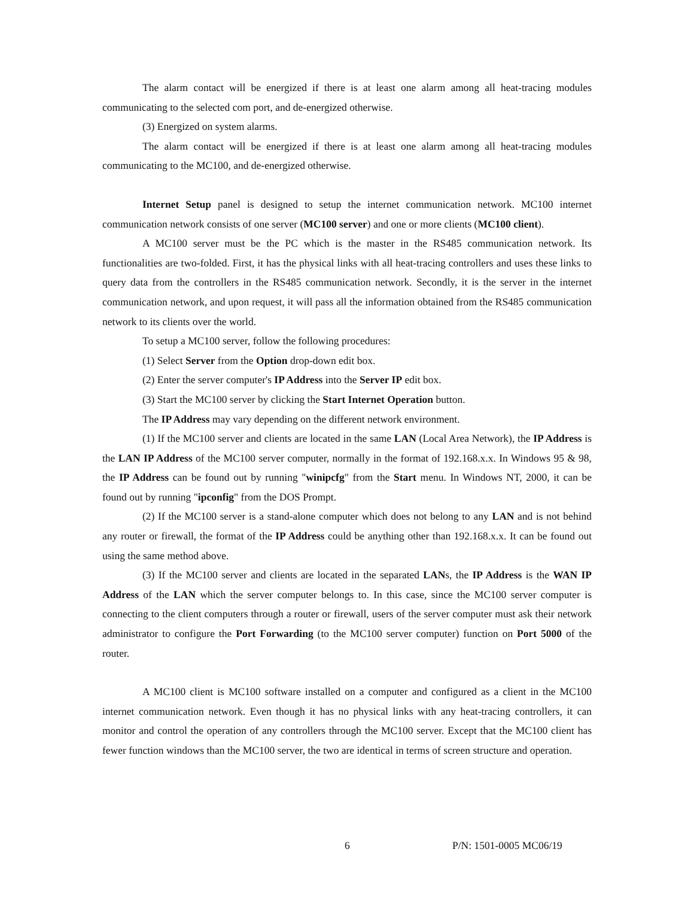The alarm contact will be energized if there is at least one alarm among all heat-tracing modules communicating to the selected com port, and de-energized otherwise.
(3) Energized on system alarms.
The alarm contact will be energized if there is at least one alarm among all heat-tracing modules communicating to the MC100, and de-energized otherwise.
Internet Setup panel is designed to setup the internet communication network. MC100 internet communication network consists of one server (MC100 server) and one or more clients (MC100 client).
A MC100 server must be the PC which is the master in the RS485 communication network. Its functionalities are two-folded. First, it has the physical links with all heat-tracing controllers and uses these links to query data from the controllers in the RS485 communication network. Secondly, it is the server in the internet communication network, and upon request, it will pass all the information obtained from the RS485 communication network to its clients over the world.
To setup a MC100 server, follow the following procedures:
(1) Select Server from the Option drop-down edit box.
(2) Enter the server computer's IP Address into the Server IP edit box.
(3) Start the MC100 server by clicking the Start Internet Operation button.
The IP Address may vary depending on the different network environment.
(1) If the MC100 server and clients are located in the same LAN (Local Area Network), the IP Address is the LAN IP Address of the MC100 server computer, normally in the format of 192.168.x.x. In Windows 95 & 98, the IP Address can be found out by running "winipcfg" from the Start menu. In Windows NT, 2000, it can be found out by running "ipconfig" from the DOS Prompt.
(2) If the MC100 server is a stand-alone computer which does not belong to any LAN and is not behind any router or firewall, the format of the IP Address could be anything other than 192.168.x.x. It can be found out using the same method above.
(3) If the MC100 server and clients are located in the separated LANs, the IP Address is the WAN IP Address of the LAN which the server computer belongs to. In this case, since the MC100 server computer is connecting to the client computers through a router or firewall, users of the server computer must ask their network administrator to configure the Port Forwarding (to the MC100 server computer) function on Port 5000 of the router.
A MC100 client is MC100 software installed on a computer and configured as a client in the MC100 internet communication network. Even though it has no physical links with any heat-tracing controllers, it can monitor and control the operation of any controllers through the MC100 server. Except that the MC100 client has fewer function windows than the MC100 server, the two are identical in terms of screen structure and operation.
6 P/N: 1501-0005 MC06/19